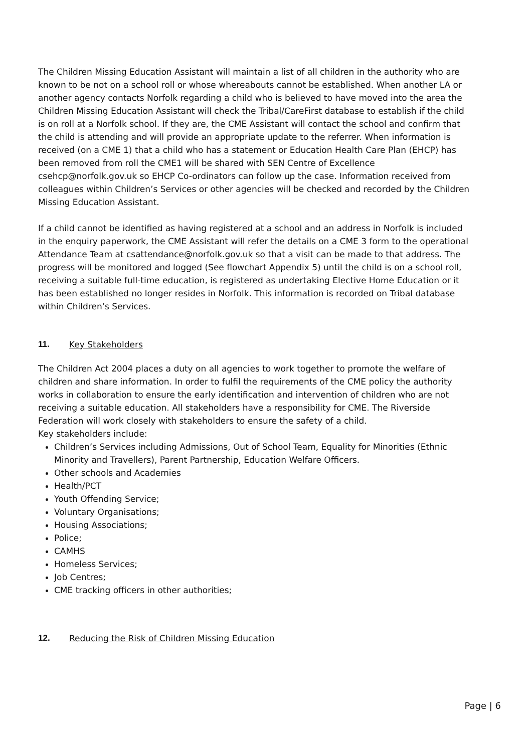The Children Missing Education Assistant will maintain a list of all children in the authority who are known to be not on a school roll or whose whereabouts cannot be established. When another LA or another agency contacts Norfolk regarding a child who is believed to have moved into the area the Children Missing Education Assistant will check the Tribal/CareFirst database to establish if the child is on roll at a Norfolk school. If they are, the CME Assistant will contact the school and confirm that the child is attending and will provide an appropriate update to the referrer. When information is received (on a CME 1) that a child who has a statement or Education Health Care Plan (EHCP) has been removed from roll the CME1 will be shared with SEN Centre of Excellence csehcp@norfolk.gov.uk so EHCP Co-ordinators can follow up the case. Information received from colleagues within Children’s Services or other agencies will be checked and recorded by the Children Missing Education Assistant.
If a child cannot be identified as having registered at a school and an address in Norfolk is included in the enquiry paperwork, the CME Assistant will refer the details on a CME 3 form to the operational Attendance Team at csattendance@norfolk.gov.uk so that a visit can be made to that address. The progress will be monitored and logged (See flowchart Appendix 5) until the child is on a school roll, receiving a suitable full-time education, is registered as undertaking Elective Home Education or it has been established no longer resides in Norfolk. This information is recorded on Tribal database within Children’s Services.
11. Key Stakeholders
The Children Act 2004 places a duty on all agencies to work together to promote the welfare of children and share information. In order to fulfil the requirements of the CME policy the authority works in collaboration to ensure the early identification and intervention of children who are not receiving a suitable education. All stakeholders have a responsibility for CME. The Riverside Federation will work closely with stakeholders to ensure the safety of a child.
Key stakeholders include:
Children’s Services including Admissions, Out of School Team, Equality for Minorities (Ethnic Minority and Travellers), Parent Partnership, Education Welfare Officers.
Other schools and Academies
Health/PCT
Youth Offending Service;
Voluntary Organisations;
Housing Associations;
Police;
CAMHS
Homeless Services;
Job Centres;
CME tracking officers in other authorities;
12. Reducing the Risk of Children Missing Education
Page | 6